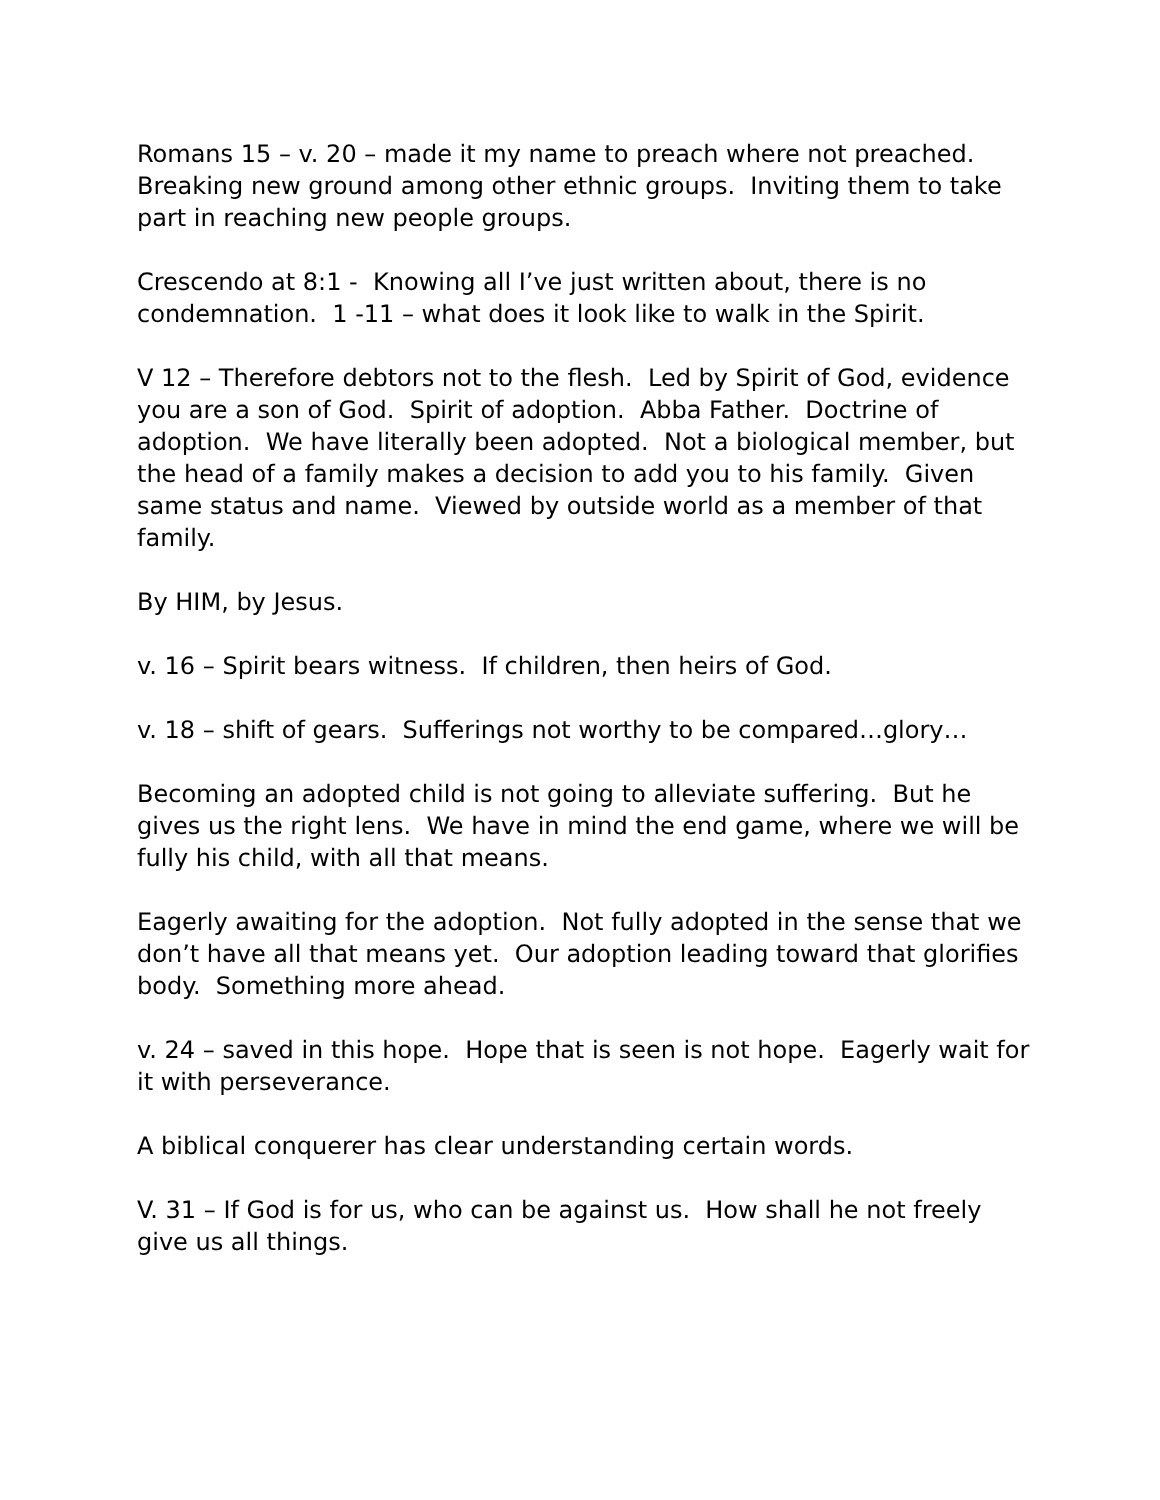Romans 15 – v. 20 – made it my name to preach where not preached. Breaking new ground among other ethnic groups. Inviting them to take part in reaching new people groups.
Crescendo at 8:1 - Knowing all I’ve just written about, there is no condemnation. 1 -11 – what does it look like to walk in the Spirit.
V 12 – Therefore debtors not to the flesh. Led by Spirit of God, evidence you are a son of God. Spirit of adoption. Abba Father. Doctrine of adoption. We have literally been adopted. Not a biological member, but the head of a family makes a decision to add you to his family. Given same status and name. Viewed by outside world as a member of that family.
By HIM, by Jesus.
v. 16 – Spirit bears witness. If children, then heirs of God.
v. 18 – shift of gears. Sufferings not worthy to be compared…glory…
Becoming an adopted child is not going to alleviate suffering. But he gives us the right lens. We have in mind the end game, where we will be fully his child, with all that means.
Eagerly awaiting for the adoption. Not fully adopted in the sense that we don’t have all that means yet. Our adoption leading toward that glorifies body. Something more ahead.
v. 24 – saved in this hope. Hope that is seen is not hope. Eagerly wait for it with perseverance.
A biblical conquerer has clear understanding certain words.
V. 31 – If God is for us, who can be against us. How shall he not freely give us all things.